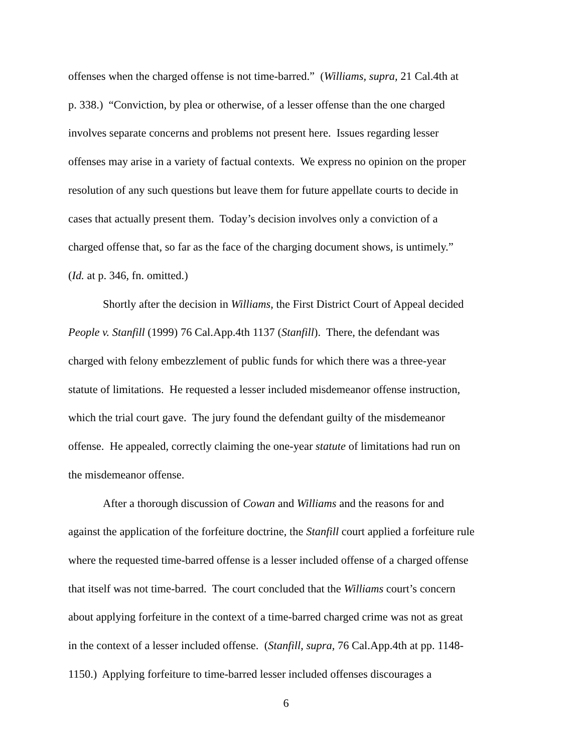offenses when the charged offense is not time-barred.” (Williams, supra, 21 Cal.4th at
p. 338.) “Conviction, by plea or otherwise, of a lesser offense than the one charged
involves separate concerns and problems not present here. Issues regarding lesser
offenses may arise in a variety of factual contexts. We express no opinion on the proper
resolution of any such questions but leave them for future appellate courts to decide in
cases that actually present them. Today’s decision involves only a conviction of a
charged offense that, so far as the face of the charging document shows, is untimely.”
(Id. at p. 346, fn. omitted.)
Shortly after the decision in Williams, the First District Court of Appeal decided
People v. Stanfill (1999) 76 Cal.App.4th 1137 (Stanfill). There, the defendant was
charged with felony embezzlement of public funds for which there was a three-year
statute of limitations. He requested a lesser included misdemeanor offense instruction,
which the trial court gave. The jury found the defendant guilty of the misdemeanor
offense. He appealed, correctly claiming the one-year statute of limitations had run on
the misdemeanor offense.
After a thorough discussion of Cowan and Williams and the reasons for and
against the application of the forfeiture doctrine, the Stanfill court applied a forfeiture rule
where the requested time-barred offense is a lesser included offense of a charged offense
that itself was not time-barred. The court concluded that the Williams court’s concern
about applying forfeiture in the context of a time-barred charged crime was not as great
in the context of a lesser included offense. (Stanfill, supra, 76 Cal.App.4th at pp. 1148-
1150.) Applying forfeiture to time-barred lesser included offenses discourages a
6